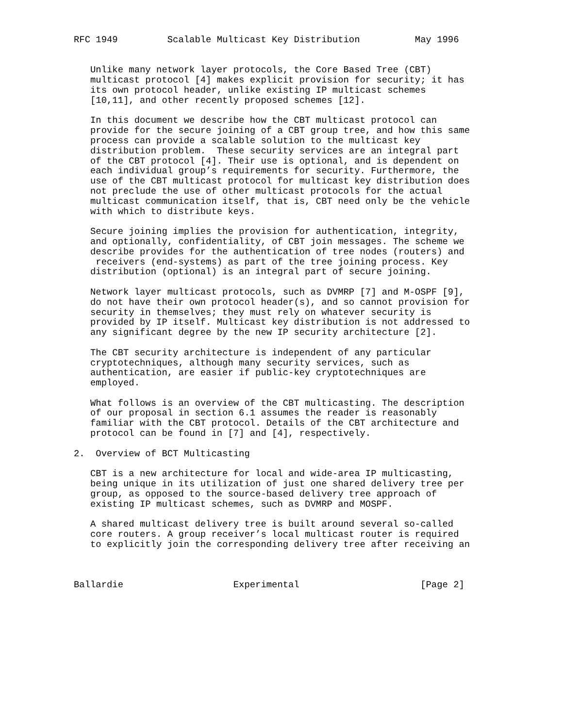RFC 1949         Scalable Multicast Key Distribution          May 1996


   Unlike many network layer protocols, the Core Based Tree (CBT)
   multicast protocol [4] makes explicit provision for security; it has
   its own protocol header, unlike existing IP multicast schemes
   [10,11], and other recently proposed schemes [12].

   In this document we describe how the CBT multicast protocol can
   provide for the secure joining of a CBT group tree, and how this same
   process can provide a scalable solution to the multicast key
   distribution problem.  These security services are an integral part
   of the CBT protocol [4]. Their use is optional, and is dependent on
   each individual group’s requirements for security. Furthermore, the
   use of the CBT multicast protocol for multicast key distribution does
   not preclude the use of other multicast protocols for the actual
   multicast communication itself, that is, CBT need only be the vehicle
   with which to distribute keys.

   Secure joining implies the provision for authentication, integrity,
   and optionally, confidentiality, of CBT join messages. The scheme we
   describe provides for the authentication of tree nodes (routers) and
    receivers (end-systems) as part of the tree joining process. Key
   distribution (optional) is an integral part of secure joining.

   Network layer multicast protocols, such as DVMRP [7] and M-OSPF [9],
   do not have their own protocol header(s), and so cannot provision for
   security in themselves; they must rely on whatever security is
   provided by IP itself. Multicast key distribution is not addressed to
   any significant degree by the new IP security architecture [2].

   The CBT security architecture is independent of any particular
   cryptotechniques, although many security services, such as
   authentication, are easier if public-key cryptotechniques are
   employed.

   What follows is an overview of the CBT multicasting. The description
   of our proposal in section 6.1 assumes the reader is reasonably
   familiar with the CBT protocol. Details of the CBT architecture and
   protocol can be found in [7] and [4], respectively.

2.  Overview of BCT Multicasting

   CBT is a new architecture for local and wide-area IP multicasting,
   being unique in its utilization of just one shared delivery tree per
   group, as opposed to the source-based delivery tree approach of
   existing IP multicast schemes, such as DVMRP and MOSPF.

   A shared multicast delivery tree is built around several so-called
   core routers. A group receiver’s local multicast router is required
   to explicitly join the corresponding delivery tree after receiving an



Ballardie                    Experimental                      [Page 2]